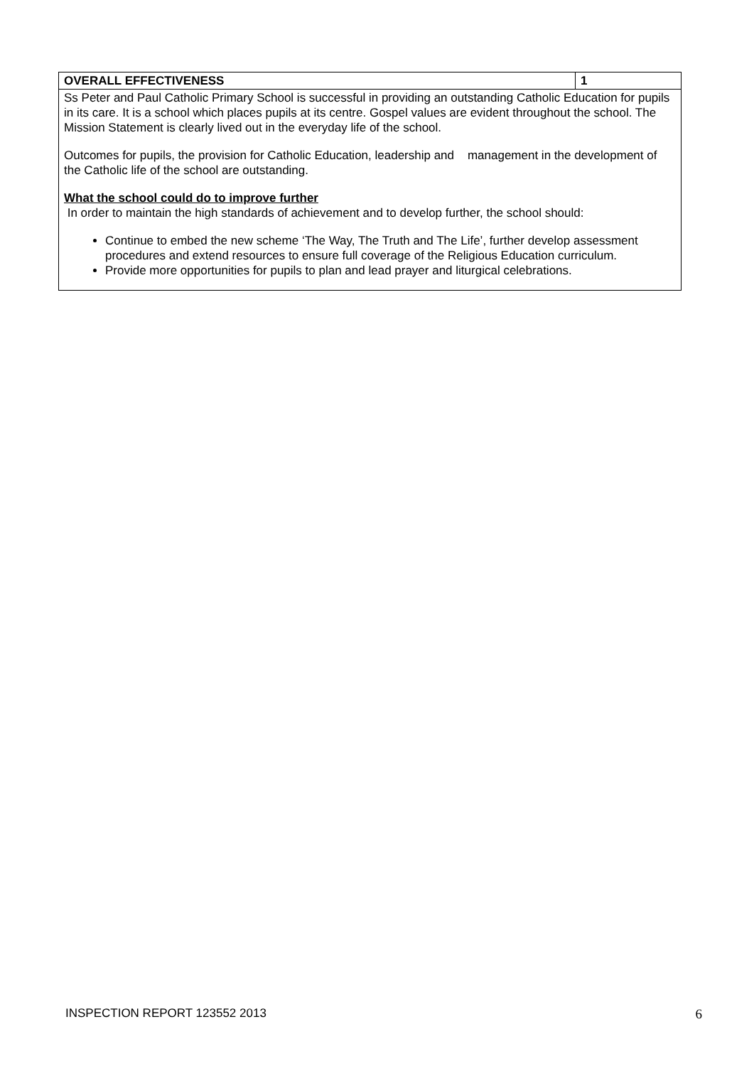| OVERALL EFFECTIVENESS | 1 |
| Ss Peter and Paul Catholic Primary School is successful in providing an outstanding Catholic Education for pupils in its care. It is a school which places pupils at its centre. Gospel values are evident throughout the school. The Mission Statement is clearly lived out in the everyday life of the school. Outcomes for pupils, the provision for Catholic Education, leadership and management in the development of the Catholic life of the school are outstanding. What the school could do to improve further In order to maintain the high standards of achievement and to develop further, the school should: Continue to embed the new scheme ‘The Way, The Truth and The Life’, further develop assessment procedures and extend resources to ensure full coverage of the Religious Education curriculum. Provide more opportunities for pupils to plan and lead prayer and liturgical celebrations. | |
INSPECTION REPORT 123552 2013 6